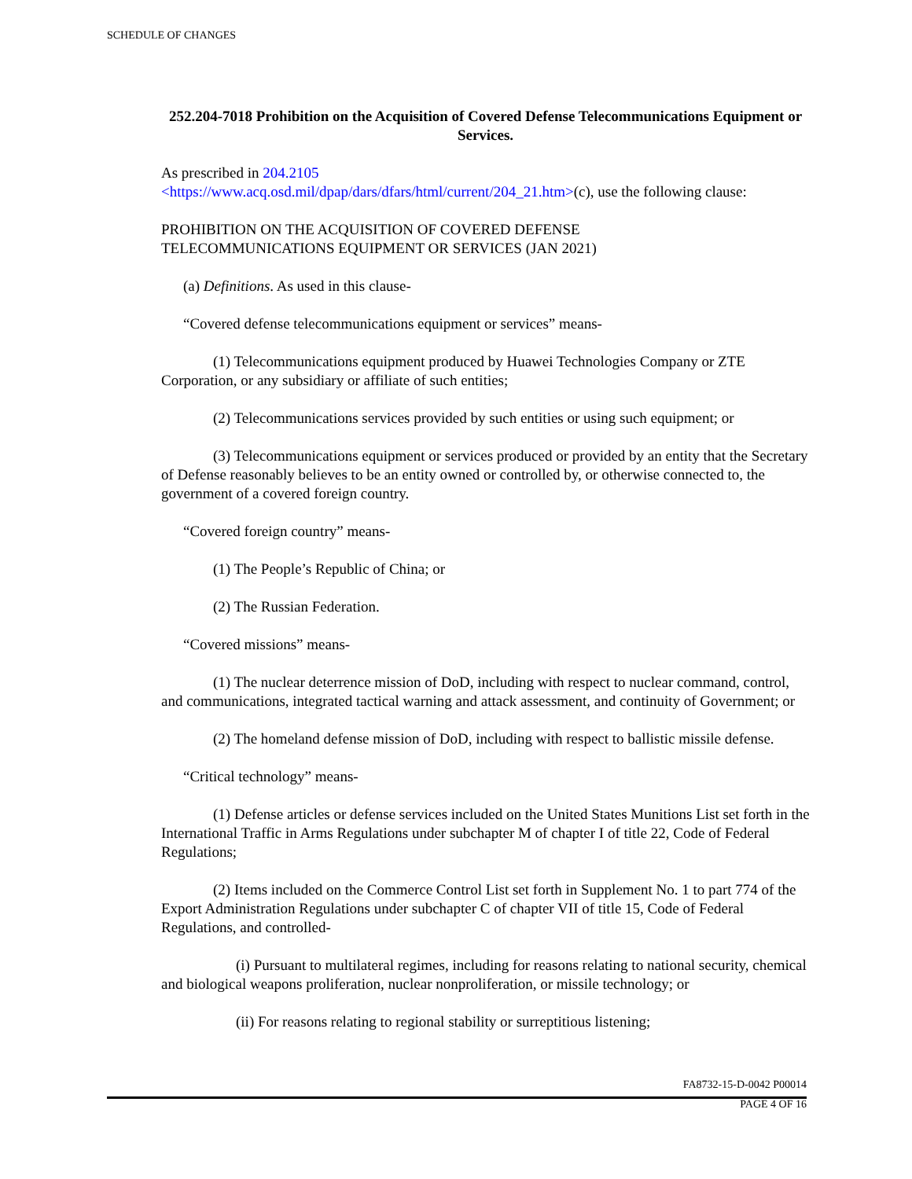SCHEDULE OF CHANGES
252.204-7018 Prohibition on the Acquisition of Covered Defense Telecommunications Equipment or Services.
As prescribed in 204.2105
<https://www.acq.osd.mil/dpap/dars/dfars/html/current/204_21.htm>(c), use the following clause:
PROHIBITION ON THE ACQUISITION OF COVERED DEFENSE
TELECOMMUNICATIONS EQUIPMENT OR SERVICES (JAN 2021)
(a) Definitions. As used in this clause-
“Covered defense telecommunications equipment or services” means-
(1) Telecommunications equipment produced by Huawei Technologies Company or ZTE Corporation, or any subsidiary or affiliate of such entities;
(2) Telecommunications services provided by such entities or using such equipment; or
(3) Telecommunications equipment or services produced or provided by an entity that the Secretary of Defense reasonably believes to be an entity owned or controlled by, or otherwise connected to, the government of a covered foreign country.
“Covered foreign country” means-
(1) The People’s Republic of China; or
(2) The Russian Federation.
“Covered missions” means-
(1) The nuclear deterrence mission of DoD, including with respect to nuclear command, control, and communications, integrated tactical warning and attack assessment, and continuity of Government; or
(2) The homeland defense mission of DoD, including with respect to ballistic missile defense.
“Critical technology” means-
(1) Defense articles or defense services included on the United States Munitions List set forth in the International Traffic in Arms Regulations under subchapter M of chapter I of title 22, Code of Federal Regulations;
(2) Items included on the Commerce Control List set forth in Supplement No. 1 to part 774 of the Export Administration Regulations under subchapter C of chapter VII of title 15, Code of Federal Regulations, and controlled-
(i) Pursuant to multilateral regimes, including for reasons relating to national security, chemical and biological weapons proliferation, nuclear nonproliferation, or missile technology; or
(ii) For reasons relating to regional stability or surreptitious listening;
FA8732-15-D-0042 P00014
PAGE 4 OF 16